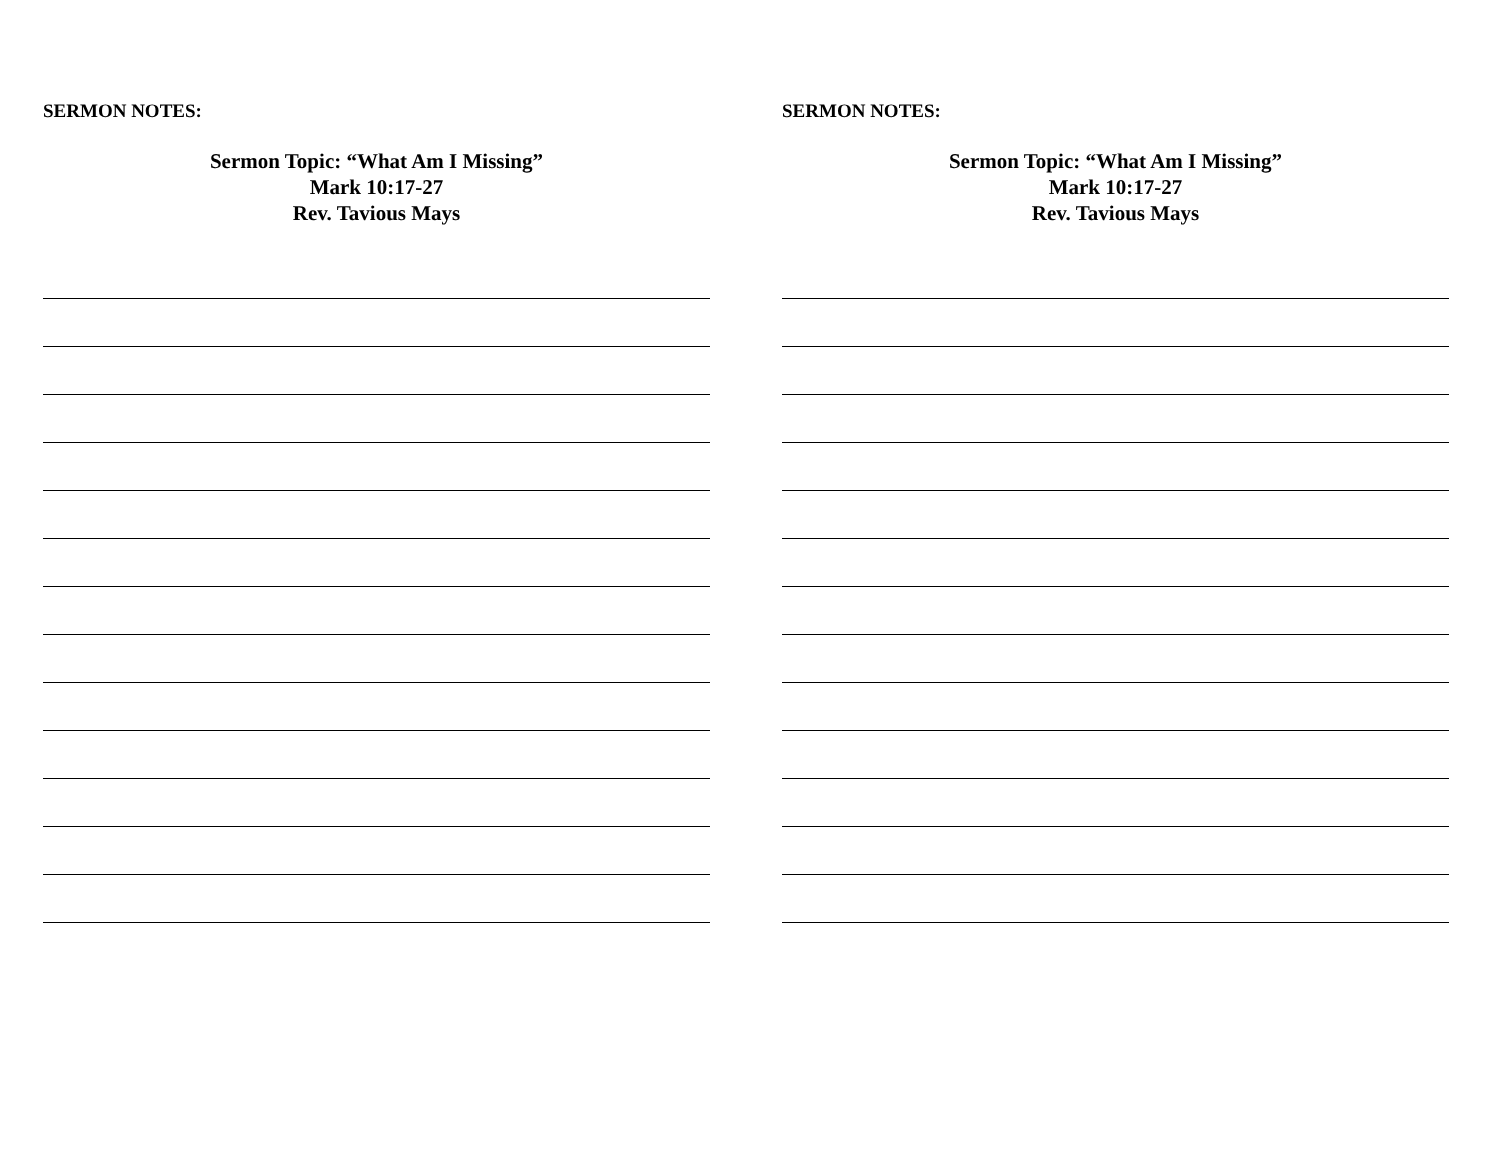SERMON NOTES:
Sermon Topic: “What Am I Missing”
Mark 10:17-27
Rev. Tavious Mays
SERMON NOTES:
Sermon Topic: “What Am I Missing”
Mark 10:17-27
Rev. Tavious Mays